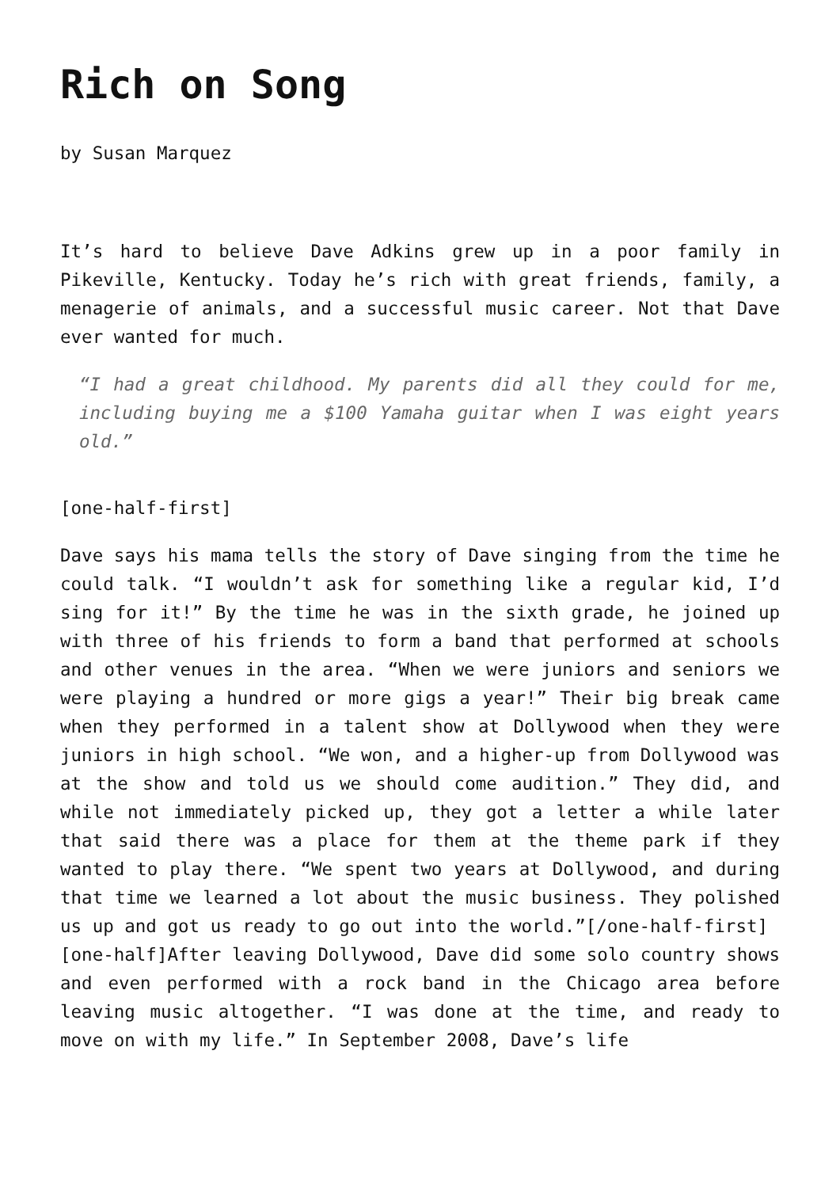Rich on Song
by Susan Marquez
It’s hard to believe Dave Adkins grew up in a poor family in Pikeville, Kentucky. Today he’s rich with great friends, family, a menagerie of animals, and a successful music career. Not that Dave ever wanted for much.
“I had a great childhood. My parents did all they could for me, including buying me a $100 Yamaha guitar when I was eight years old.”
[one-half-first]
Dave says his mama tells the story of Dave singing from the time he could talk. “I wouldn’t ask for something like a regular kid, I’d sing for it!” By the time he was in the sixth grade, he joined up with three of his friends to form a band that performed at schools and other venues in the area. “When we were juniors and seniors we were playing a hundred or more gigs a year!” Their big break came when they performed in a talent show at Dollywood when they were juniors in high school. “We won, and a higher-up from Dollywood was at the show and told us we should come audition.” They did, and while not immediately picked up, they got a letter a while later that said there was a place for them at the theme park if they wanted to play there. “We spent two years at Dollywood, and during that time we learned a lot about the music business. They polished us up and got us ready to go out into the world.”[/one-half-first]
[one-half]After leaving Dollywood, Dave did some solo country shows and even performed with a rock band in the Chicago area before leaving music altogether. “I was done at the time, and ready to move on with my life.” In September 2008, Dave’s life